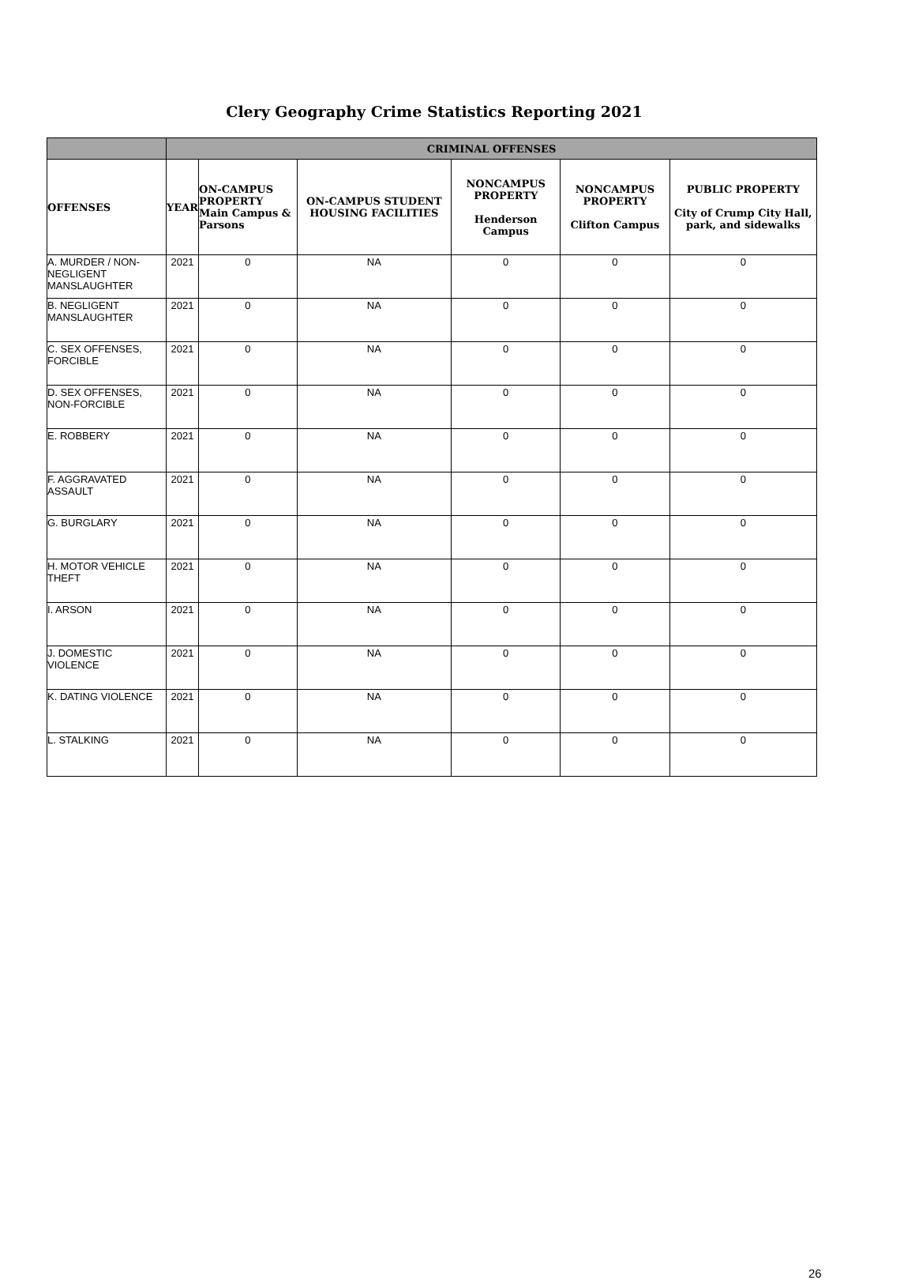Clery Geography Crime Statistics Reporting 2021
| | CRIMINAL OFFENSES | | | | | |
| --- | --- | --- | --- | --- | --- | --- |
| OFFENSES | YEAR | ON-CAMPUS PROPERTY Main Campus & Parsons | ON-CAMPUS STUDENT HOUSING FACILITIES | NONCAMPUS PROPERTY Henderson Campus | NONCAMPUS PROPERTY Clifton Campus | PUBLIC PROPERTY City of Crump City Hall, park, and sidewalks |
| A. MURDER / NON-NEGLIGENT MANSLAUGHTER | 2021 | 0 | NA | 0 | 0 | 0 |
| B. NEGLIGENT MANSLAUGHTER | 2021 | 0 | NA | 0 | 0 | 0 |
| C. SEX OFFENSES, FORCIBLE | 2021 | 0 | NA | 0 | 0 | 0 |
| D. SEX OFFENSES, NON-FORCIBLE | 2021 | 0 | NA | 0 | 0 | 0 |
| E. ROBBERY | 2021 | 0 | NA | 0 | 0 | 0 |
| F. AGGRAVATED ASSAULT | 2021 | 0 | NA | 0 | 0 | 0 |
| G. BURGLARY | 2021 | 0 | NA | 0 | 0 | 0 |
| H. MOTOR VEHICLE THEFT | 2021 | 0 | NA | 0 | 0 | 0 |
| I. ARSON | 2021 | 0 | NA | 0 | 0 | 0 |
| J. DOMESTIC VIOLENCE | 2021 | 0 | NA | 0 | 0 | 0 |
| K. DATING VIOLENCE | 2021 | 0 | NA | 0 | 0 | 0 |
| L. STALKING | 2021 | 0 | NA | 0 | 0 | 0 |
26